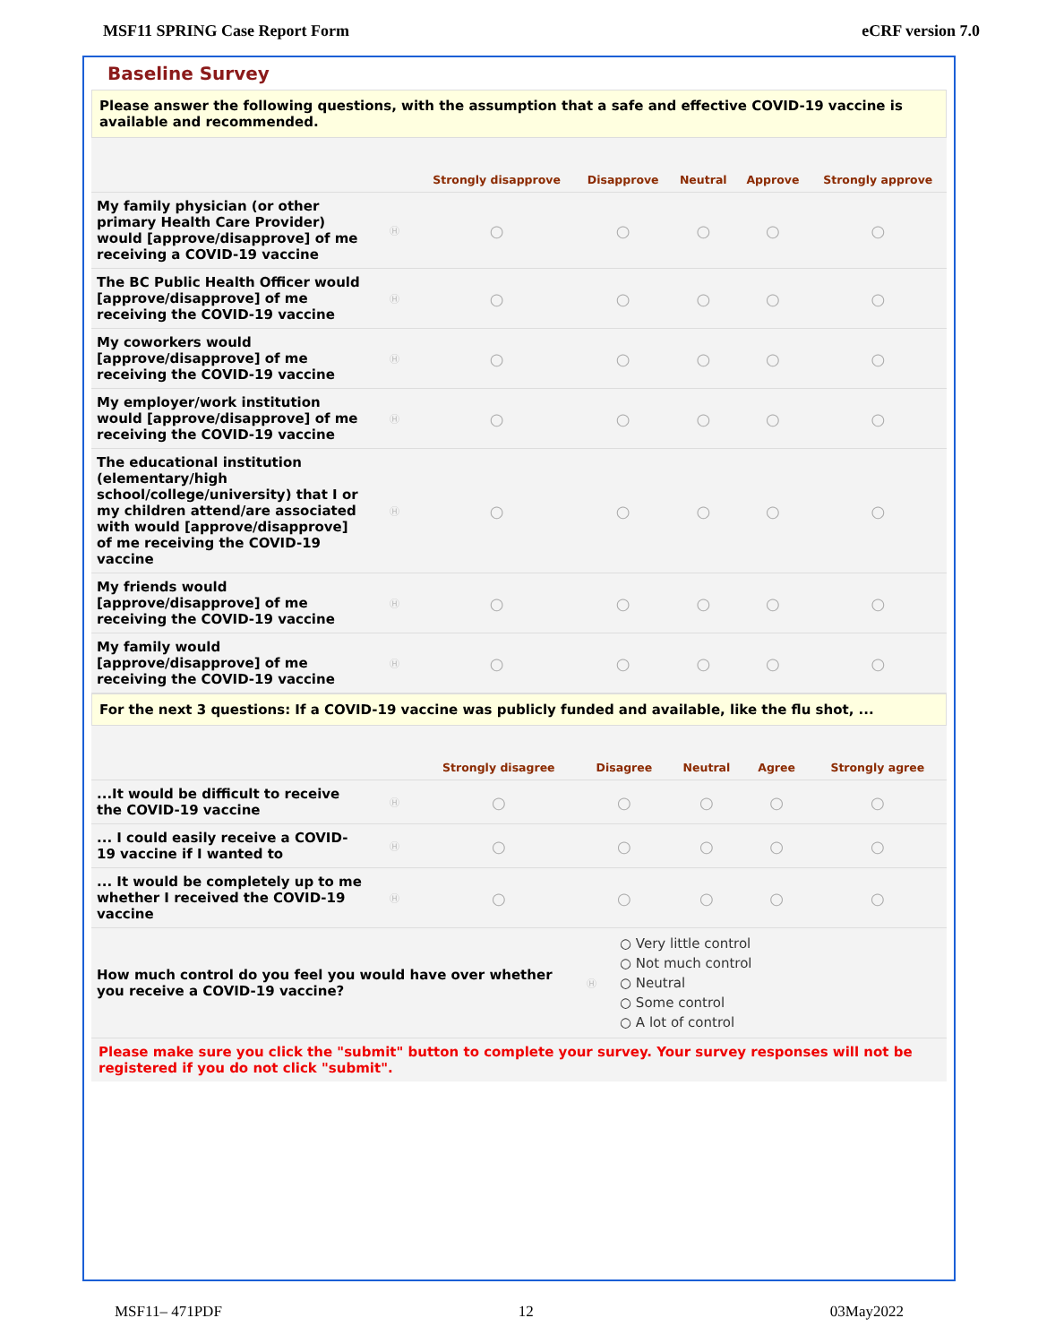MSF11 SPRING Case Report Form eCRF version 7.0
Baseline Survey
Please answer the following questions, with the assumption that a safe and effective COVID-19 vaccine is available and recommended.
| | | Strongly disapprove | Disapprove | Neutral | Approve | Strongly approve |
| --- | --- | --- | --- | --- | --- | --- |
| My family physician (or other primary Health Care Provider) would [approve/disapprove] of me receiving a COVID-19 vaccine | Ⓗ | ○ | ○ | ○ | ○ | ○ |
| The BC Public Health Officer would [approve/disapprove] of me receiving the COVID-19 vaccine | Ⓗ | ○ | ○ | ○ | ○ | ○ |
| My coworkers would [approve/disapprove] of me receiving the COVID-19 vaccine | Ⓗ | ○ | ○ | ○ | ○ | ○ |
| My employer/work institution would [approve/disapprove] of me receiving the COVID-19 vaccine | Ⓗ | ○ | ○ | ○ | ○ | ○ |
| The educational institution (elementary/high school/college/university) that I or my children attend/are associated with would [approve/disapprove] of me receiving the COVID-19 vaccine | Ⓗ | ○ | ○ | ○ | ○ | ○ |
| My friends would [approve/disapprove] of me receiving the COVID-19 vaccine | Ⓗ | ○ | ○ | ○ | ○ | ○ |
| My family would [approve/disapprove] of me receiving the COVID-19 vaccine | Ⓗ | ○ | ○ | ○ | ○ | ○ |
For the next 3 questions: If a COVID-19 vaccine was publicly funded and available, like the flu shot, ...
| | | Strongly disagree | Disagree | Neutral | Agree | Strongly agree |
| --- | --- | --- | --- | --- | --- | --- |
| ...It would be difficult to receive the COVID-19 vaccine | Ⓗ | ○ | ○ | ○ | ○ | ○ |
| ... I could easily receive a COVID-19 vaccine if I wanted to | Ⓗ | ○ | ○ | ○ | ○ | ○ |
| ... It would be completely up to me whether I received the COVID-19 vaccine | Ⓗ | ○ | ○ | ○ | ○ | ○ |
| How much control do you feel you would have over whether you receive a COVID-19 vaccine? | Ⓗ | ○ Very little control ○ Not much control ○ Neutral ○ Some control ○ A lot of control |
Please make sure you click the "submit" button to complete your survey. Your survey responses will not be registered if you do not click "submit".
MSF11– 471PDF 12 03May2022